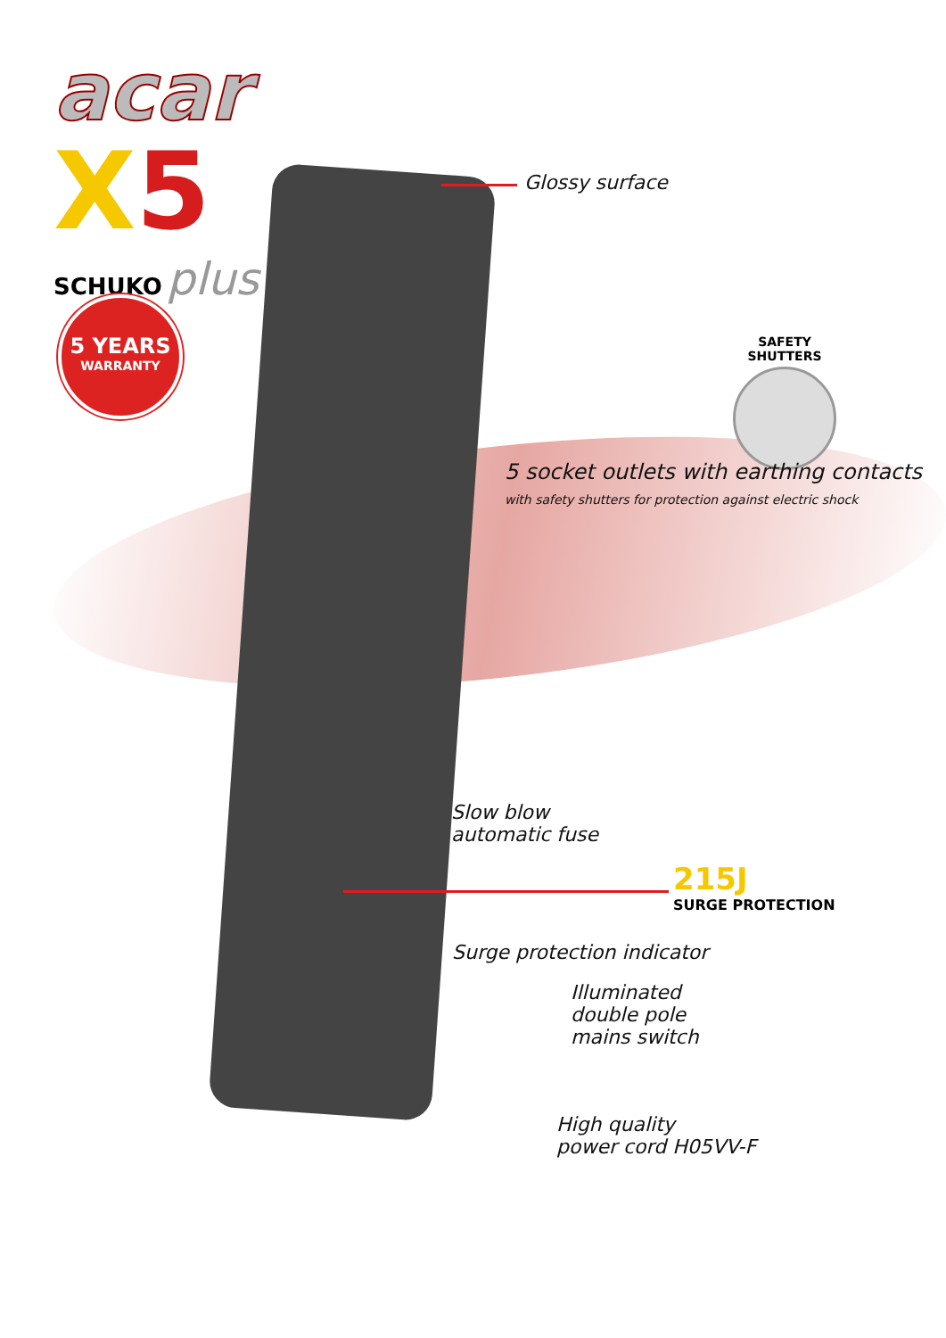acar
X5
SCHUKO plus
5 YEARS
WARRANTY
Glossy surface
SAFETY SHUTTERS
5 socket outlets with earthing contacts
with safety shutters for protection against electric shock
Slow blow
automatic fuse
215J
SURGE PROTECTION
Surge protection indicator
Illuminated
double pole
mains switch
High quality
power cord H05VV-F